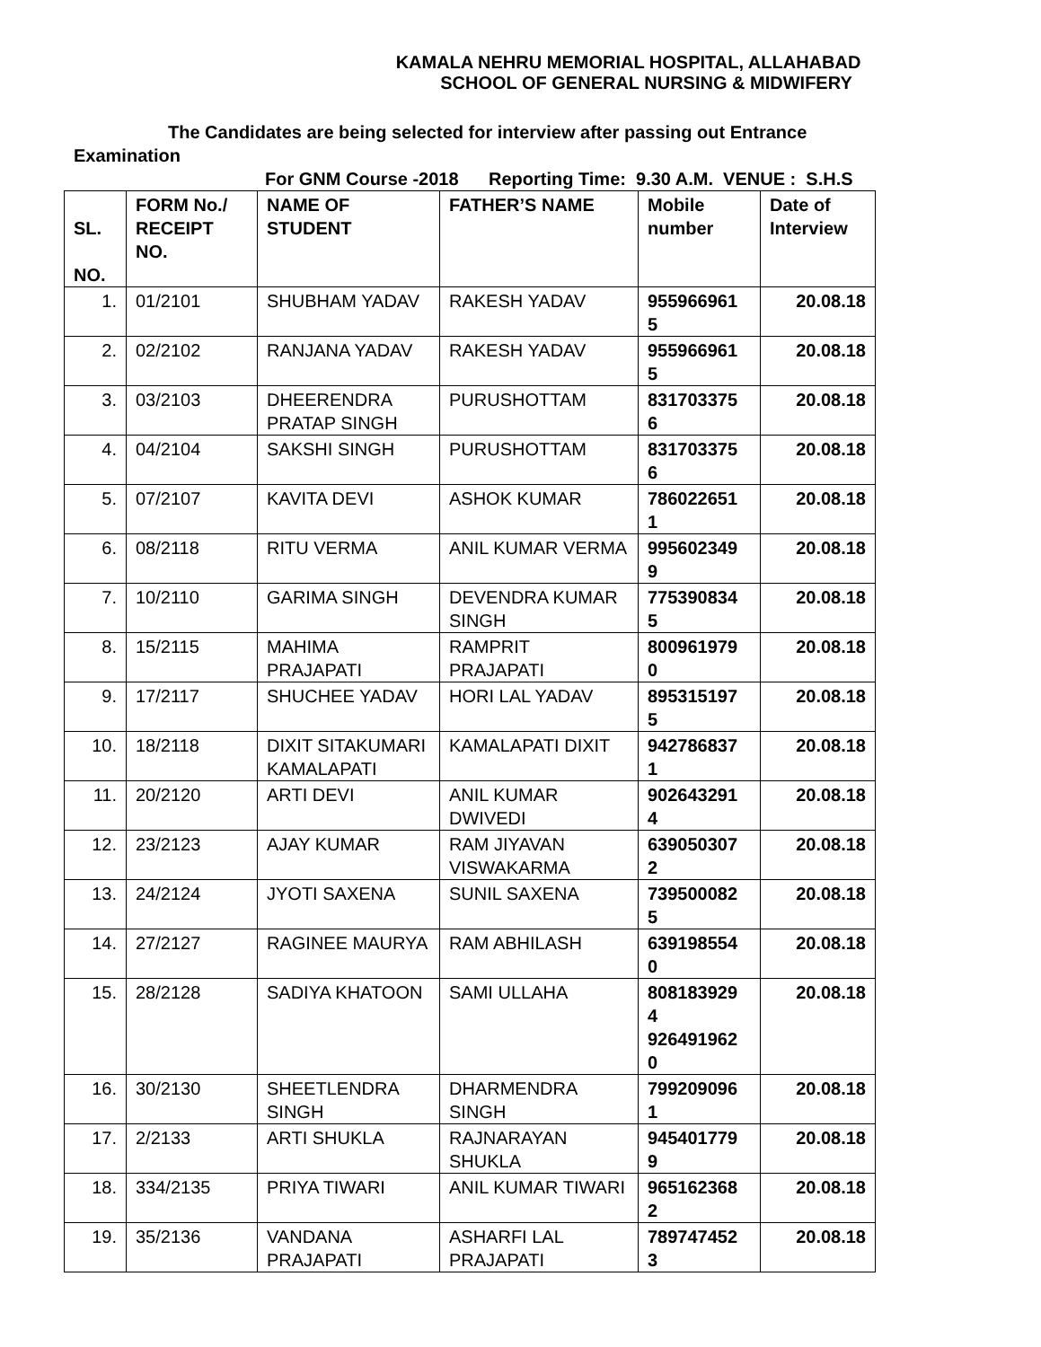KAMALA NEHRU MEMORIAL HOSPITAL, ALLAHABAD
SCHOOL OF GENERAL NURSING & MIDWIFERY
The Candidates are being selected for interview after passing out Entrance Examination
For GNM Course -2018 Reporting Time: 9.30 A.M. VENUE : S.H.S
| SL. NO. | FORM No./ RECEIPT NO. | NAME OF STUDENT | FATHER’S NAME | Mobile number | Date of Interview |
| --- | --- | --- | --- | --- | --- |
| 1. | 01/2101 | SHUBHAM YADAV | RAKESH YADAV | 955966961 5 | 20.08.18 |
| 2. | 02/2102 | RANJANA YADAV | RAKESH YADAV | 955966961 5 | 20.08.18 |
| 3. | 03/2103 | DHEERENDRA PRATAP SINGH | PURUSHOTTAM | 831703375 6 | 20.08.18 |
| 4. | 04/2104 | SAKSHI SINGH | PURUSHOTTAM | 831703375 6 | 20.08.18 |
| 5. | 07/2107 | KAVITA DEVI | ASHOK KUMAR | 786022651 1 | 20.08.18 |
| 6. | 08/2118 | RITU VERMA | ANIL KUMAR VERMA | 995602349 9 | 20.08.18 |
| 7. | 10/2110 | GARIMA SINGH | DEVENDRA KUMAR SINGH | 775390834 5 | 20.08.18 |
| 8. | 15/2115 | MAHIMA PRAJAPATI | RAMPRIT PRAJAPATI | 800961979 0 | 20.08.18 |
| 9. | 17/2117 | SHUCHEE YADAV | HORI LAL YADAV | 895315197 5 | 20.08.18 |
| 10. | 18/2118 | DIXIT SITAKUMARI KAMALAPATI | KAMALAPATI DIXIT | 942786837 1 | 20.08.18 |
| 11. | 20/2120 | ARTI DEVI | ANIL KUMAR DWIVEDI | 902643291 4 | 20.08.18 |
| 12. | 23/2123 | AJAY KUMAR | RAM JIYAVAN VISWAKARMA | 639050307 2 | 20.08.18 |
| 13. | 24/2124 | JYOTI SAXENA | SUNIL SAXENA | 739500082 5 | 20.08.18 |
| 14. | 27/2127 | RAGINEE MAURYA | RAM ABHILASH | 639198554 0 | 20.08.18 |
| 15. | 28/2128 | SADIYA KHATOON | SAMI ULLAHA | 808183929 4 926491962 0 | 20.08.18 |
| 16. | 30/2130 | SHEETLENDRA SINGH | DHARMENDRA SINGH | 799209096 1 | 20.08.18 |
| 17. | 2/2133 | ARTI SHUKLA | RAJNARAYAN SHUKLA | 945401779 9 | 20.08.18 |
| 18. | 334/2135 | PRIYA TIWARI | ANIL KUMAR TIWARI | 965162368 2 | 20.08.18 |
| 19. | 35/2136 | VANDANA PRAJAPATI | ASHARFI LAL PRAJAPATI | 789747452 3 | 20.08.18 |